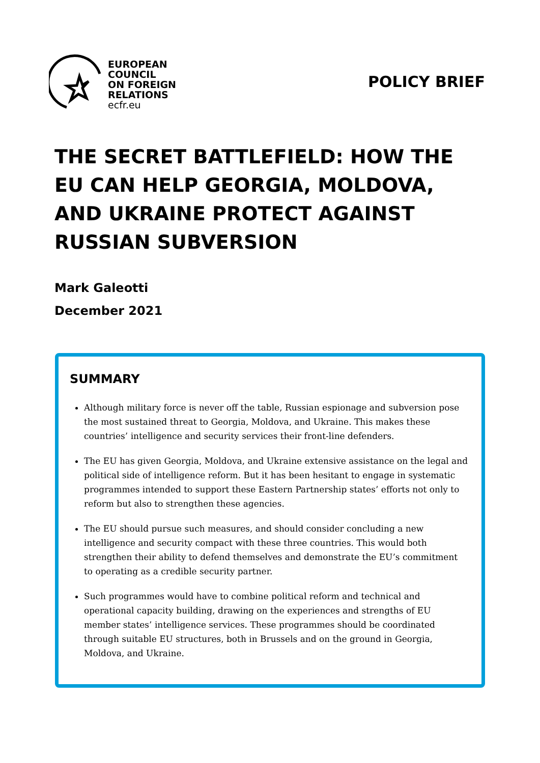EUROPEAN
COUNCIL
ON FOREIGN
RELATIONS
ecfr.eu
POLICY BRIEF
THE SECRET BATTLEFIELD: HOW THE EU CAN HELP GEORGIA, MOLDOVA, AND UKRAINE PROTECT AGAINST RUSSIAN SUBVERSION
Mark Galeotti
December 2021
SUMMARY
Although military force is never off the table, Russian espionage and subversion pose the most sustained threat to Georgia, Moldova, and Ukraine. This makes these countries’ intelligence and security services their front-line defenders.
The EU has given Georgia, Moldova, and Ukraine extensive assistance on the legal and political side of intelligence reform. But it has been hesitant to engage in systematic programmes intended to support these Eastern Partnership states’ efforts not only to reform but also to strengthen these agencies.
The EU should pursue such measures, and should consider concluding a new intelligence and security compact with these three countries. This would both strengthen their ability to defend themselves and demonstrate the EU’s commitment to operating as a credible security partner.
Such programmes would have to combine political reform and technical and operational capacity building, drawing on the experiences and strengths of EU member states’ intelligence services. These programmes should be coordinated through suitable EU structures, both in Brussels and on the ground in Georgia, Moldova, and Ukraine.